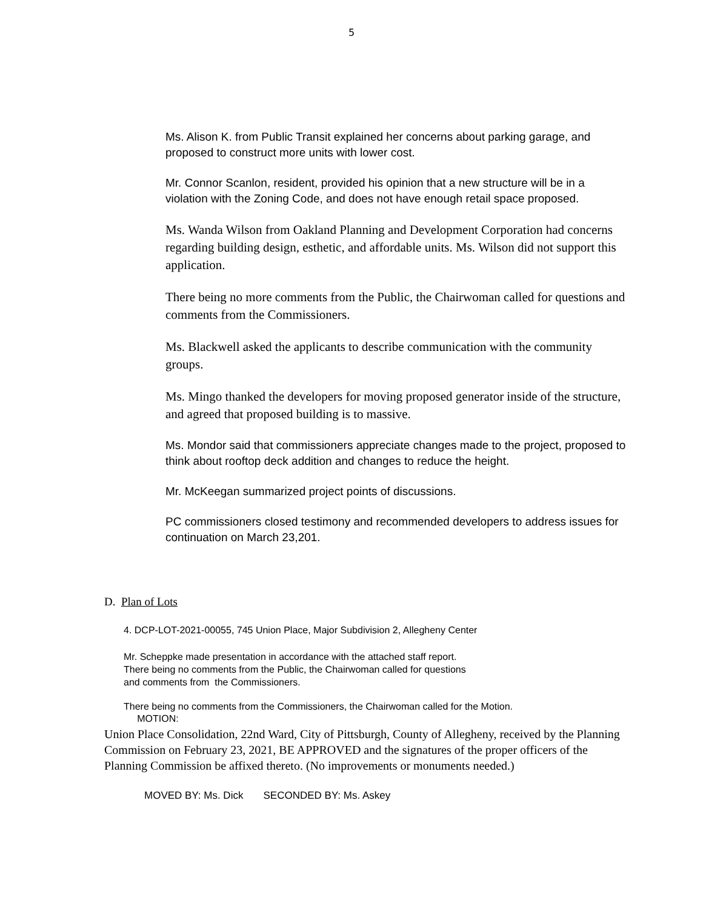5
Ms. Alison K. from Public Transit explained her concerns about parking garage, and proposed to construct more units with lower cost.
Mr. Connor Scanlon, resident, provided his opinion that a new structure will be in a violation with the Zoning Code, and does not have enough retail space proposed.
Ms. Wanda Wilson from Oakland Planning and Development Corporation had concerns regarding building design, esthetic, and affordable units. Ms. Wilson did not support this application.
There being no more comments from the Public, the Chairwoman called for questions and comments from the Commissioners.
Ms. Blackwell asked the applicants to describe communication with the community groups.
Ms. Mingo thanked the developers for moving proposed generator inside of the structure, and agreed that proposed building is to massive.
Ms. Mondor said that commissioners appreciate changes made to the project, proposed to think about rooftop deck addition and changes to reduce the height.
Mr. McKeegan summarized project points of discussions.
PC commissioners closed testimony and recommended developers to address issues for continuation on March 23,201.
D. Plan of Lots
4. DCP-LOT-2021-00055, 745 Union Place, Major Subdivision 2, Allegheny Center
Mr. Scheppke made presentation in accordance with the attached staff report.
There being no comments from the Public, the Chairwoman called for questions
and comments from the Commissioners.
There being no comments from the Commissioners, the Chairwoman called for the Motion.
MOTION:
Union Place Consolidation, 22nd Ward, City of Pittsburgh, County of Allegheny, received by the Planning Commission on February 23, 2021, BE APPROVED and the signatures of the proper officers of the Planning Commission be affixed thereto. (No improvements or monuments needed.)
MOVED BY: Ms. Dick SECONDED BY: Ms. Askey